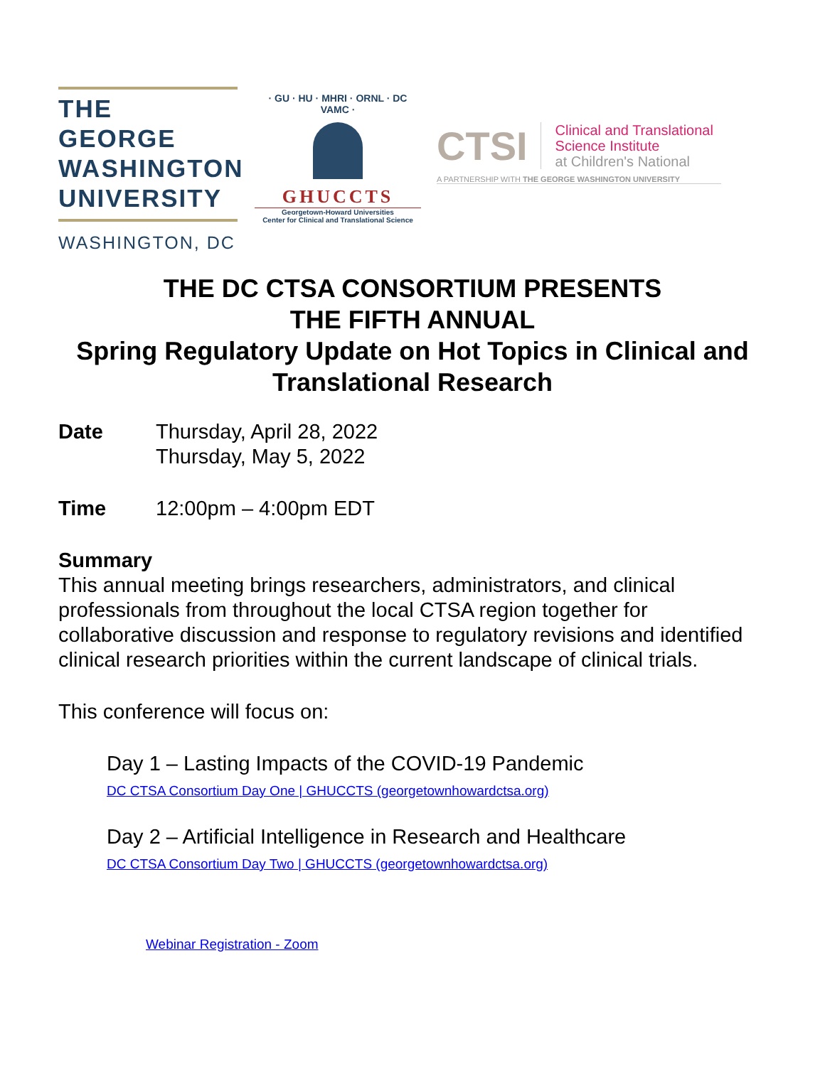THE GEORGE
WASHINGTON
UNIVERSITY
WASHINGTON, DC
· GU · HU · MHRI · ORNL · DC VAMC ·
GHUCCTS
Georgetown-Howard Universities
Center for Clinical and Translational Science
CTSI
Clinical and Translational
Science Institute
at Children's National
A PARTNERSHIP WITH THE GEORGE WASHINGTON UNIVERSITY
THE DC CTSA CONSORTIUM PRESENTS
THE FIFTH ANNUAL
Spring Regulatory Update on Hot Topics in Clinical and Translational Research
Date Thursday, April 28, 2022
Thursday, May 5, 2022
Time 12:00pm – 4:00pm EDT
Summary
This annual meeting brings researchers, administrators, and clinical professionals from throughout the local CTSA region together for collaborative discussion and response to regulatory revisions and identified clinical research priorities within the current landscape of clinical trials.
This conference will focus on:
Day 1 – Lasting Impacts of the COVID-19 Pandemic
DC CTSA Consortium Day One | GHUCCTS (georgetownhowardctsa.org)
Day 2 – Artificial Intelligence in Research and Healthcare
DC CTSA Consortium Day Two | GHUCCTS (georgetownhowardctsa.org)
Webinar Registration - Zoom